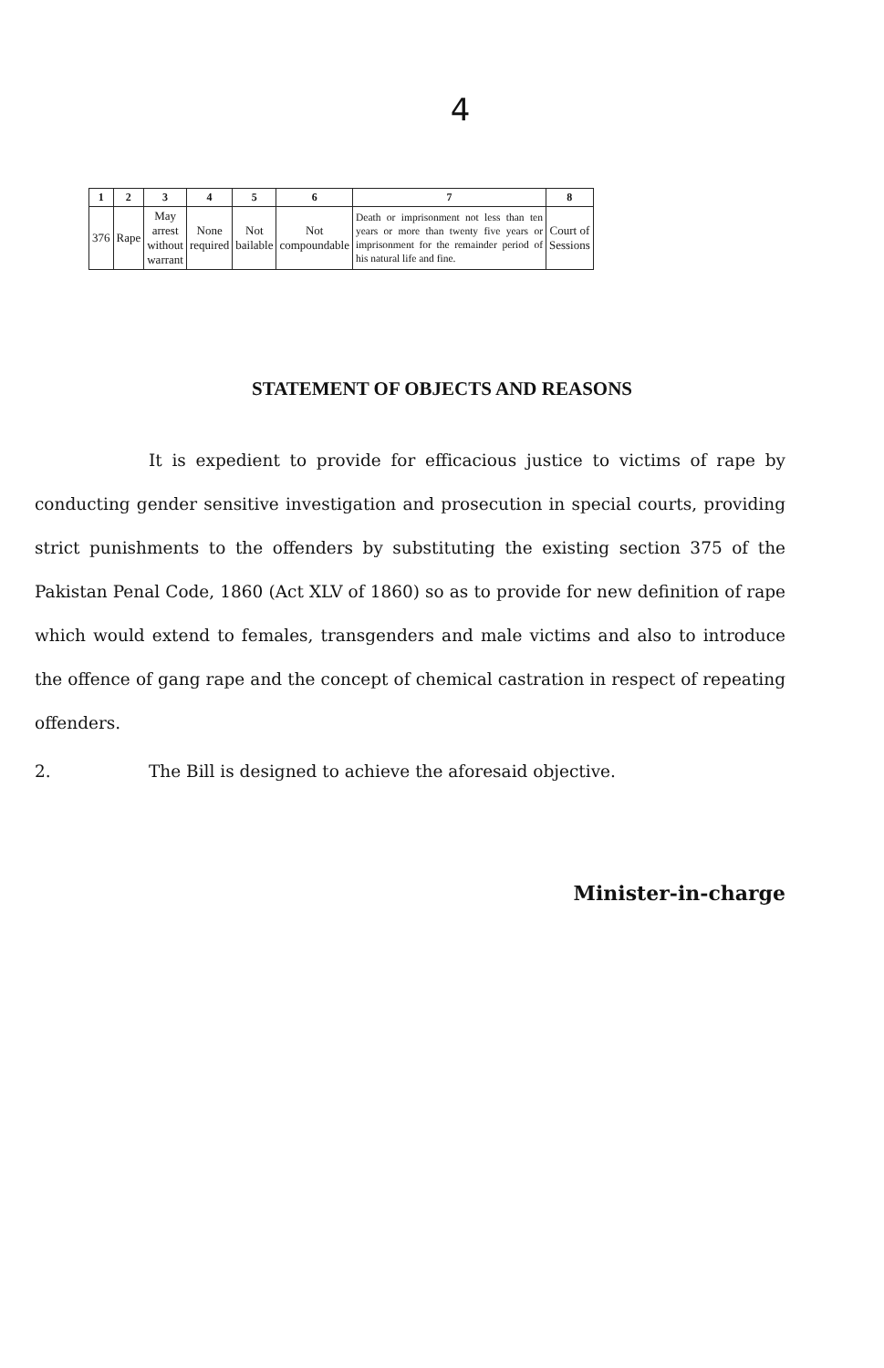4
| 1 | 2 | 3 | 4 | 5 | 6 | 7 | 8 |
| --- | --- | --- | --- | --- | --- | --- | --- |
| 376 | Rape | May arrest without warrant | None required | Not bailable | Not compoundable | Death or imprisonment not less than ten years or more than twenty five years or imprisonment for the remainder period of his natural life and fine. | Court of Sessions |
STATEMENT OF OBJECTS AND REASONS
It is expedient to provide for efficacious justice to victims of rape by conducting gender sensitive investigation and prosecution in special courts, providing strict punishments to the offenders by substituting the existing section 375 of the Pakistan Penal Code, 1860 (Act XLV of 1860) so as to provide for new definition of rape which would extend to females, transgenders and male victims and also to introduce the offence of gang rape and the concept of chemical castration in respect of repeating offenders.
2. The Bill is designed to achieve the aforesaid objective.
Minister-in-charge